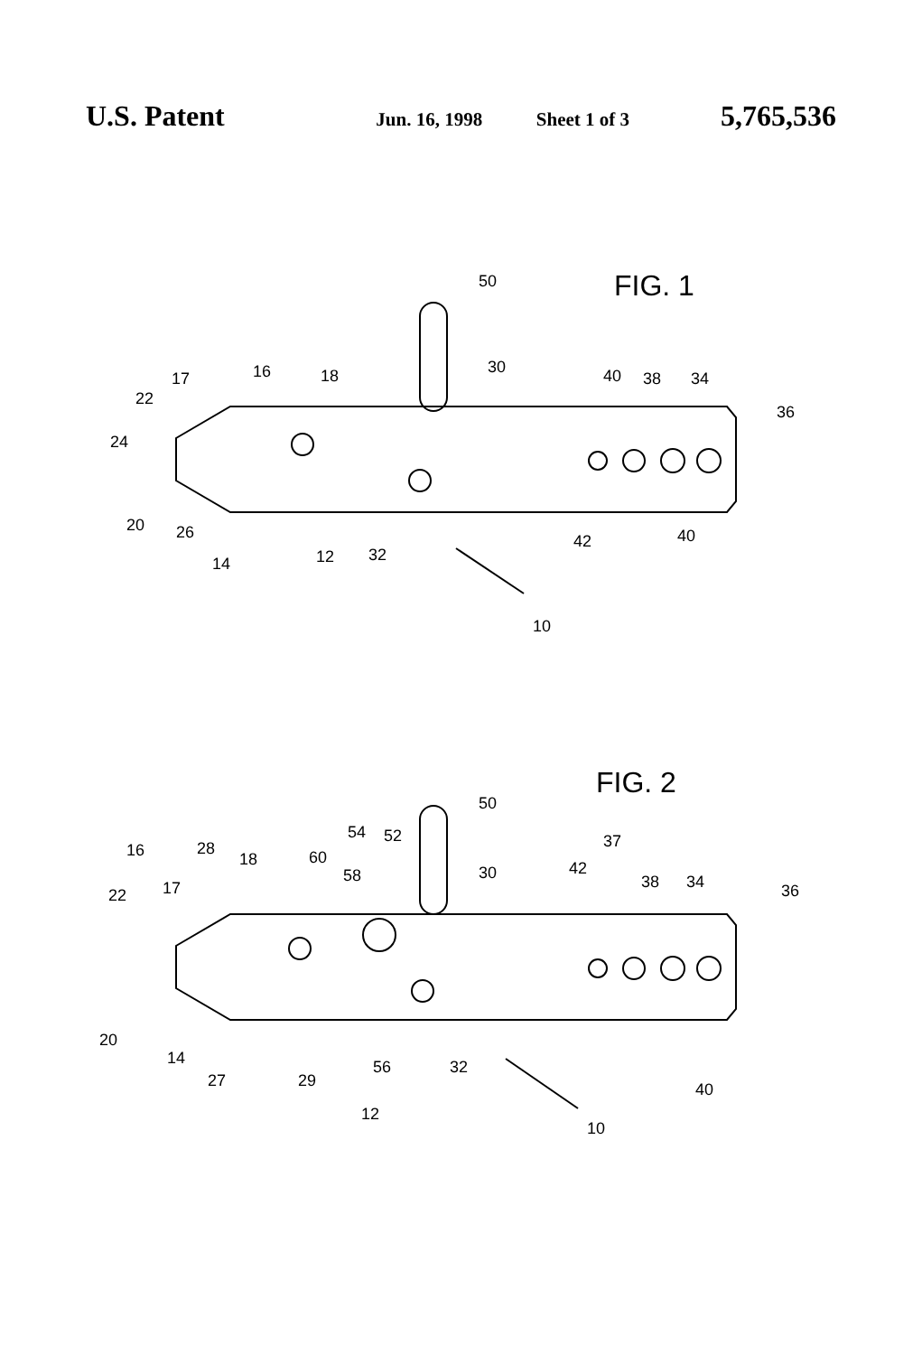U.S. Patent Jun. 16, 1998 Sheet 1 of 3 5,765,536
FIG. 1
50
30
16
17
18
22
24
40
38
34
36
20
26
14
12
32
42
40
10
FIG. 2
50
54
52
16
28
18
60
58
30
37
42
38
34
36
22
17
20
14
27
29
56
32
12
40
10